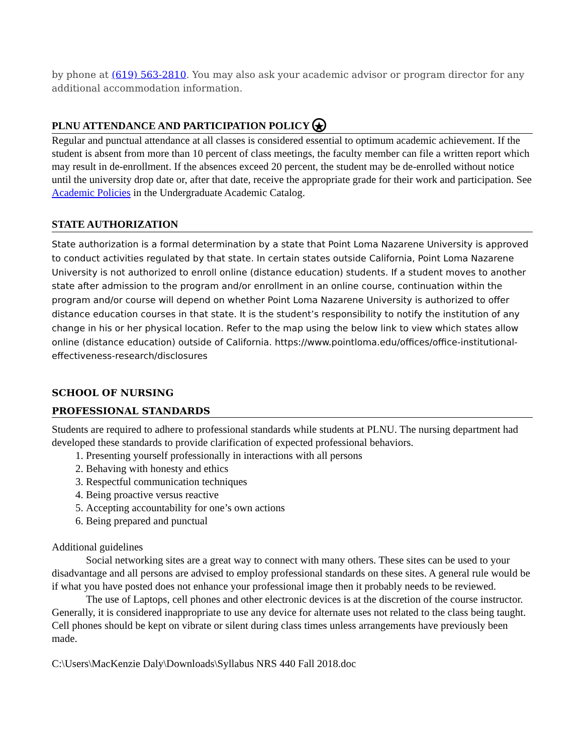by phone at (619) 563-2810. You may also ask your academic advisor or program director for any additional accommodation information.
PLNU ATTENDANCE AND PARTICIPATION POLICY ★
Regular and punctual attendance at all classes is considered essential to optimum academic achievement. If the student is absent from more than 10 percent of class meetings, the faculty member can file a written report which may result in de-enrollment. If the absences exceed 20 percent, the student may be de-enrolled without notice until the university drop date or, after that date, receive the appropriate grade for their work and participation. See Academic Policies in the Undergraduate Academic Catalog.
STATE AUTHORIZATION
State authorization is a formal determination by a state that Point Loma Nazarene University is approved to conduct activities regulated by that state. In certain states outside California, Point Loma Nazarene University is not authorized to enroll online (distance education) students. If a student moves to another state after admission to the program and/or enrollment in an online course, continuation within the program and/or course will depend on whether Point Loma Nazarene University is authorized to offer distance education courses in that state. It is the student’s responsibility to notify the institution of any change in his or her physical location. Refer to the map using the below link to view which states allow online (distance education) outside of California. https://www.pointloma.edu/offices/office-institutional-effectiveness-research/disclosures
SCHOOL OF NURSING
PROFESSIONAL STANDARDS
Students are required to adhere to professional standards while students at PLNU. The nursing department had developed these standards to provide clarification of expected professional behaviors.
1. Presenting yourself professionally in interactions with all persons
2. Behaving with honesty and ethics
3. Respectful communication techniques
4. Being proactive versus reactive
5. Accepting accountability for one’s own actions
6. Being prepared and punctual
Additional guidelines
Social networking sites are a great way to connect with many others. These sites can be used to your disadvantage and all persons are advised to employ professional standards on these sites. A general rule would be if what you have posted does not enhance your professional image then it probably needs to be reviewed.
The use of Laptops, cell phones and other electronic devices is at the discretion of the course instructor. Generally, it is considered inappropriate to use any device for alternate uses not related to the class being taught. Cell phones should be kept on vibrate or silent during class times unless arrangements have previously been made.
C:\Users\MacKenzie Daly\Downloads\Syllabus NRS 440 Fall 2018.doc